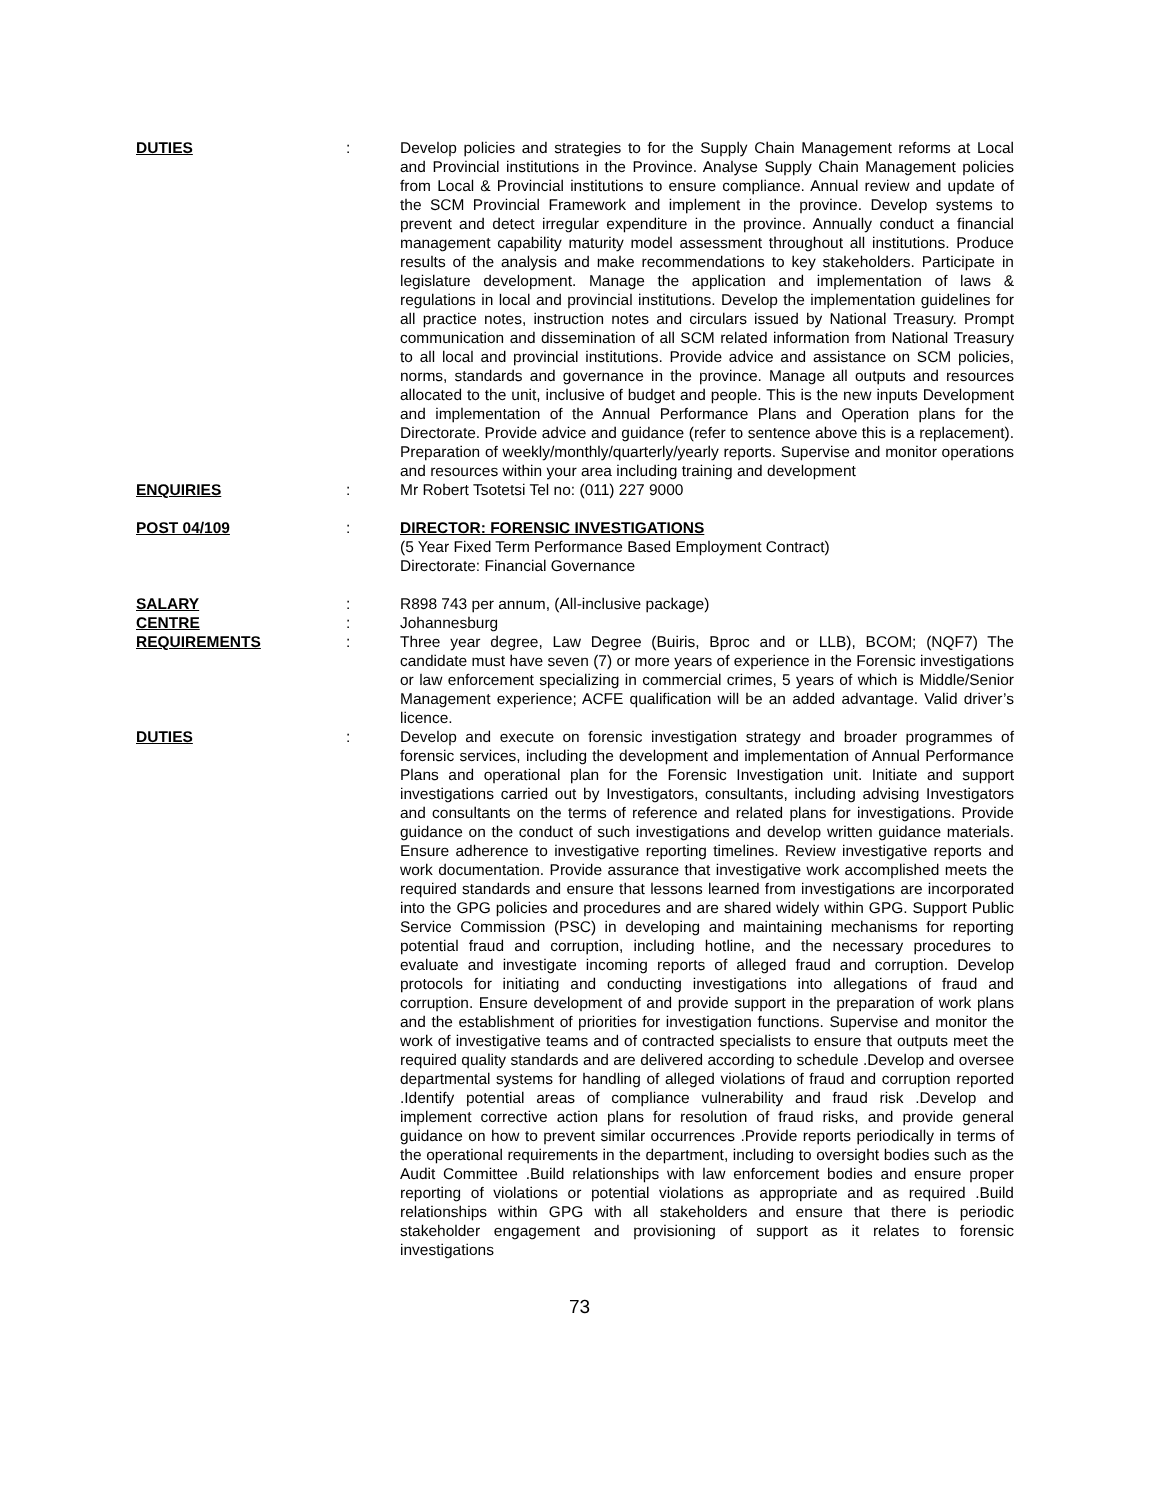DUTIES : Develop policies and strategies to for the Supply Chain Management reforms at Local and Provincial institutions in the Province. Analyse Supply Chain Management policies from Local & Provincial institutions to ensure compliance. Annual review and update of the SCM Provincial Framework and implement in the province. Develop systems to prevent and detect irregular expenditure in the province. Annually conduct a financial management capability maturity model assessment throughout all institutions. Produce results of the analysis and make recommendations to key stakeholders. Participate in legislature development. Manage the application and implementation of laws & regulations in local and provincial institutions. Develop the implementation guidelines for all practice notes, instruction notes and circulars issued by National Treasury. Prompt communication and dissemination of all SCM related information from National Treasury to all local and provincial institutions. Provide advice and assistance on SCM policies, norms, standards and governance in the province. Manage all outputs and resources allocated to the unit, inclusive of budget and people. This is the new inputs Development and implementation of the Annual Performance Plans and Operation plans for the Directorate. Provide advice and guidance (refer to sentence above this is a replacement). Preparation of weekly/monthly/quarterly/yearly reports. Supervise and monitor operations and resources within your area including training and development
ENQUIRIES : Mr Robert Tsotetsi Tel no: (011) 227 9000
POST 04/109 : DIRECTOR: FORENSIC INVESTIGATIONS
(5 Year Fixed Term Performance Based Employment Contract)
Directorate: Financial Governance
SALARY : R898 743 per annum, (All-inclusive package)
CENTRE : Johannesburg
REQUIREMENTS : Three year degree, Law Degree (Buiris, Bproc and or LLB), BCOM; (NQF7) The candidate must have seven (7) or more years of experience in the Forensic investigations or law enforcement specializing in commercial crimes, 5 years of which is Middle/Senior Management experience; ACFE qualification will be an added advantage. Valid driver’s licence.
DUTIES : Develop and execute on forensic investigation strategy and broader programmes of forensic services, including the development and implementation of Annual Performance Plans and operational plan for the Forensic Investigation unit. Initiate and support investigations carried out by Investigators, consultants, including advising Investigators and consultants on the terms of reference and related plans for investigations. Provide guidance on the conduct of such investigations and develop written guidance materials. Ensure adherence to investigative reporting timelines. Review investigative reports and work documentation. Provide assurance that investigative work accomplished meets the required standards and ensure that lessons learned from investigations are incorporated into the GPG policies and procedures and are shared widely within GPG. Support Public Service Commission (PSC) in developing and maintaining mechanisms for reporting potential fraud and corruption, including hotline, and the necessary procedures to evaluate and investigate incoming reports of alleged fraud and corruption. Develop protocols for initiating and conducting investigations into allegations of fraud and corruption. Ensure development of and provide support in the preparation of work plans and the establishment of priorities for investigation functions. Supervise and monitor the work of investigative teams and of contracted specialists to ensure that outputs meet the required quality standards and are delivered according to schedule .Develop and oversee departmental systems for handling of alleged violations of fraud and corruption reported .Identify potential areas of compliance vulnerability and fraud risk .Develop and implement corrective action plans for resolution of fraud risks, and provide general guidance on how to prevent similar occurrences .Provide reports periodically in terms of the operational requirements in the department, including to oversight bodies such as the Audit Committee .Build relationships with law enforcement bodies and ensure proper reporting of violations or potential violations as appropriate and as required .Build relationships within GPG with all stakeholders and ensure that there is periodic stakeholder engagement and provisioning of support as it relates to forensic investigations
73